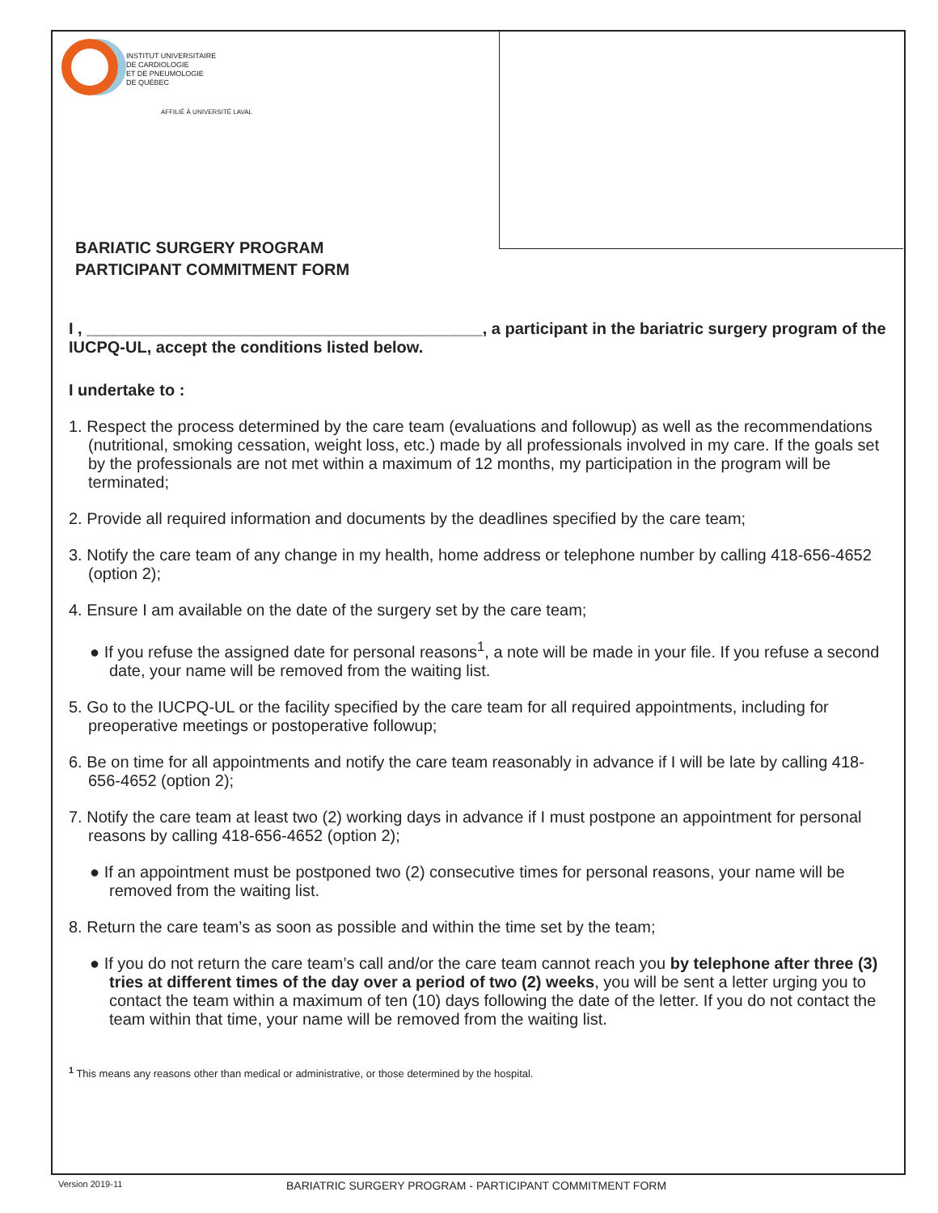INSTITUT UNIVERSITAIRE
DE CARDIOLOGIE
ET DE PNEUMOLOGIE
DE QUÉBEC
AFFILIÉ À UNIVERSITÉ LAVAL
BARIATIC SURGERY PROGRAM
PARTICIPANT COMMITMENT FORM
I , ____________________________________________, a participant in the bariatric surgery program of the IUCPQ-UL, accept the conditions listed below.
I undertake to :
1. Respect the process determined by the care team (evaluations and followup) as well as the recommendations (nutritional, smoking cessation, weight loss, etc.) made by all professionals involved in my care. If the goals set by the professionals are not met within a maximum of 12 months, my participation in the program will be terminated;
2. Provide all required information and documents by the deadlines specified by the care team;
3. Notify the care team of any change in my health, home address or telephone number by calling 418-656-4652 (option 2);
4. Ensure I am available on the date of the surgery set by the care team;
● If you refuse the assigned date for personal reasons<sup>1</sup>, a note will be made in your file. If you refuse a second date, your name will be removed from the waiting list.
5. Go to the IUCPQ-UL or the facility specified by the care team for all required appointments, including for preoperative meetings or postoperative followup;
6. Be on time for all appointments and notify the care team reasonably in advance if I will be late by calling 418-656-4652 (option 2);
7. Notify the care team at least two (2) working days in advance if I must postpone an appointment for personal reasons by calling 418-656-4652 (option 2);
● If an appointment must be postponed two (2) consecutive times for personal reasons, your name will be removed from the waiting list.
8. Return the care team’s as soon as possible and within the time set by the team;
● If you do not return the care team’s call and/or the care team cannot reach you by telephone after three (3) tries at different times of the day over a period of two (2) weeks, you will be sent a letter urging you to contact the team within a maximum of ten (10) days following the date of the letter. If you do not contact the team within that time, your name will be removed from the waiting list.
<sup>1</sup> This means any reasons other than medical or administrative, or those determined by the hospital.
Version 2019-11 BARIATRIC SURGERY PROGRAM - PARTICIPANT COMMITMENT FORM